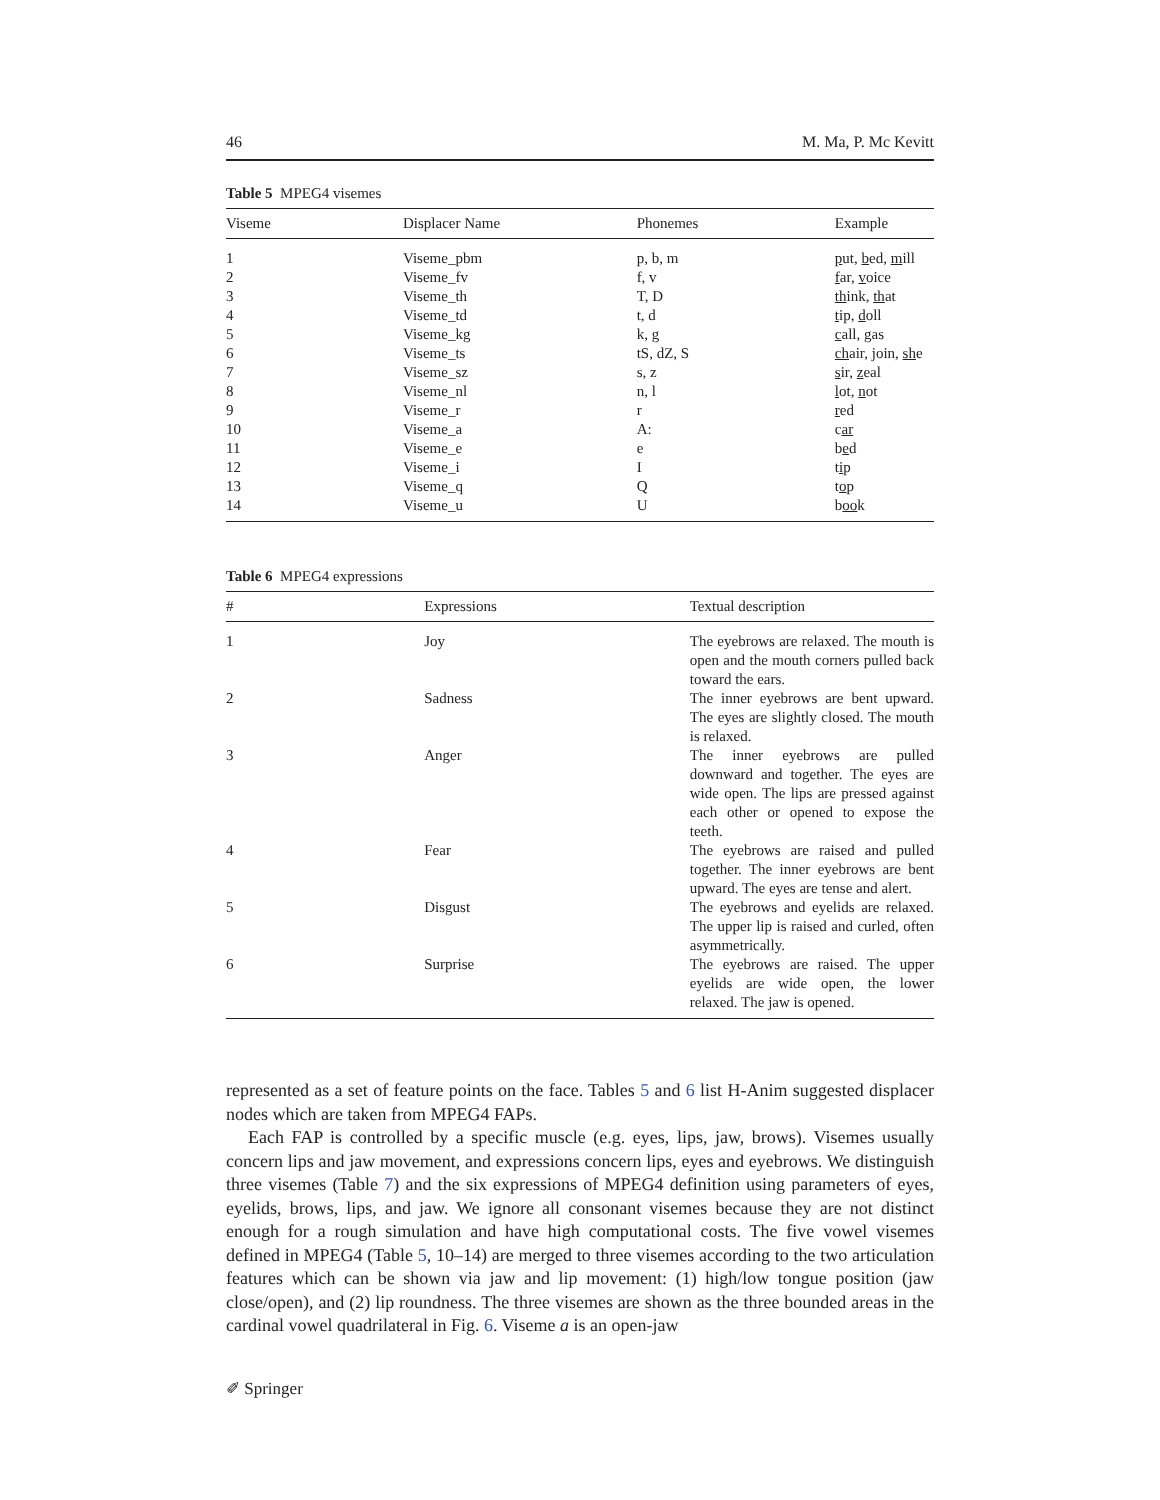46 M. Ma, P. Mc Kevitt
Table 5 MPEG4 visemes
| Viseme | Displacer Name | Phonemes | Example |
| --- | --- | --- | --- |
| 1 | Viseme_pbm | p, b, m | p ut, b ed, m ill |
| 2 | Viseme_fv | f, v | f ar, v oice |
| 3 | Viseme_th | T, D | th ink, th at |
| 4 | Viseme_td | t, d | t ip, d oll |
| 5 | Viseme_kg | k, g | c all, g as |
| 6 | Viseme_ts | tS, dZ, S | ch air, join, sh e |
| 7 | Viseme_sz | s, z | s ir, z eal |
| 8 | Viseme_nl | n, l | l ot, n ot |
| 9 | Viseme_r | r | r ed |
| 10 | Viseme_a | A: | c ar |
| 11 | Viseme_e | e | b e d |
| 12 | Viseme_i | I | t i p |
| 13 | Viseme_q | Q | t o p |
| 14 | Viseme_u | U | b oo k |
Table 6 MPEG4 expressions
| # | Expressions | Textual description |
| --- | --- | --- |
| 1 | Joy | The eyebrows are relaxed. The mouth is open and the mouth corners pulled back toward the ears. |
| 2 | Sadness | The inner eyebrows are bent upward. The eyes are slightly closed. The mouth is relaxed. |
| 3 | Anger | The inner eyebrows are pulled downward and together. The eyes are wide open. The lips are pressed against each other or opened to expose the teeth. |
| 4 | Fear | The eyebrows are raised and pulled together. The inner eyebrows are bent upward. The eyes are tense and alert. |
| 5 | Disgust | The eyebrows and eyelids are relaxed. The upper lip is raised and curled, often asymmetrically. |
| 6 | Surprise | The eyebrows are raised. The upper eyelids are wide open, the lower relaxed. The jaw is opened. |
represented as a set of feature points on the face. Tables 5 and 6 list H-Anim suggested displacer nodes which are taken from MPEG4 FAPs.
Each FAP is controlled by a specific muscle (e.g. eyes, lips, jaw, brows). Visemes usually concern lips and jaw movement, and expressions concern lips, eyes and eyebrows. We distinguish three visemes (Table 7) and the six expressions of MPEG4 definition using parameters of eyes, eyelids, brows, lips, and jaw. We ignore all consonant visemes because they are not distinct enough for a rough simulation and have high computational costs. The five vowel visemes defined in MPEG4 (Table 5, 10–14) are merged to three visemes according to the two articulation features which can be shown via jaw and lip movement: (1) high/low tongue position (jaw close/open), and (2) lip roundness. The three visemes are shown as the three bounded areas in the cardinal vowel quadrilateral in Fig. 6. Viseme a is an open-jaw
✐ Springer